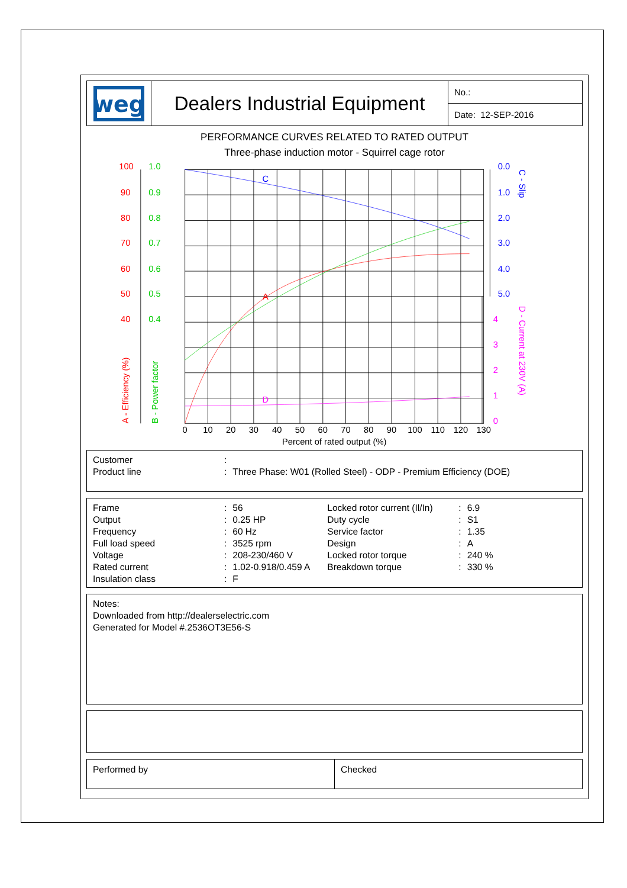weg
Dealers Industrial Equipment
No.:
Date: 12-SEP-2016
PERFORMANCE CURVES RELATED TO RATED OUTPUT
Three-phase induction motor - Squirrel cage rotor
100
90
80
70
60
50
40
A
1.0
0.9
0.8
0.7
0.6
0.5
0.4
0.0
1.0
2.0
3.0
4.0
5.0
C
4
3
2
1
0
D
A - Efficiency (%)
B - Power factor
C - Slip
D - Current at 230V (A)
0
10
20
30
40
50
60
70
80
90
100
110
120
130
Percent of rated output (%)
| Customer | : | |
| Product line | : | Three Phase: W01 (Rolled Steel) - ODP - Premium Efficiency (DOE) |
| Frame | : | 56 | Locked rotor current (Il/In) | : | 6.9 |
| Output | : | 0.25 HP | Duty cycle | : | S1 |
| Frequency | : | 60 Hz | Service factor | : | 1.35 |
| Full load speed | : | 3525 rpm | Design | : | A |
| Voltage | : | 208-230/460 V | Locked rotor torque | : | 240 % |
| Rated current | : | 1.02-0.918/0.459 A | Breakdown torque | : | 330 % |
| Insulation class | : | F | | | |
Notes:
Downloaded from http://dealerselectric.com
Generated for Model #.2536OT3E56-S
Performed by Checked